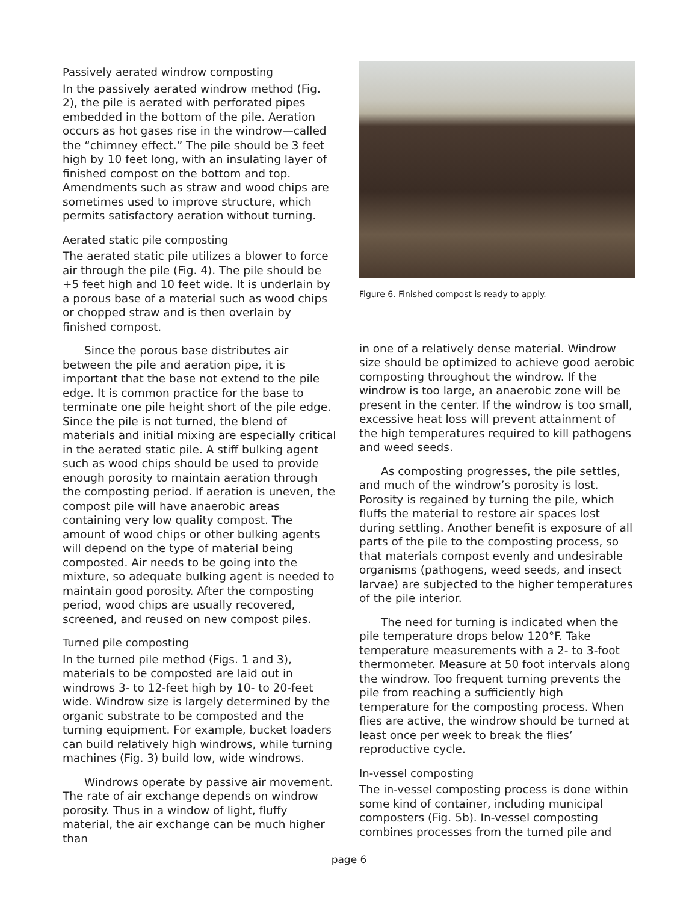Passively aerated windrow composting
In the passively aerated windrow method (Fig. 2), the pile is aerated with perforated pipes embedded in the bottom of the pile. Aeration occurs as hot gases rise in the windrow—called the “chimney effect.” The pile should be 3 feet high by 10 feet long, with an insulating layer of finished compost on the bottom and top. Amendments such as straw and wood chips are sometimes used to improve structure, which permits satisfactory aeration without turning.
Aerated static pile composting
The aerated static pile utilizes a blower to force air through the pile (Fig. 4). The pile should be +5 feet high and 10 feet wide. It is underlain by a porous base of a material such as wood chips or chopped straw and is then overlain by finished compost.
Since the porous base distributes air between the pile and aeration pipe, it is important that the base not extend to the pile edge. It is common practice for the base to terminate one pile height short of the pile edge. Since the pile is not turned, the blend of materials and initial mixing are especially critical in the aerated static pile. A stiff bulking agent such as wood chips should be used to provide enough porosity to maintain aeration through the composting period. If aeration is uneven, the compost pile will have anaerobic areas containing very low quality compost. The amount of wood chips or other bulking agents will depend on the type of material being composted. Air needs to be going into the mixture, so adequate bulking agent is needed to maintain good porosity. After the composting period, wood chips are usually recovered, screened, and reused on new compost piles.
Turned pile composting
In the turned pile method (Figs. 1 and 3), materials to be composted are laid out in windrows 3- to 12-feet high by 10- to 20-feet wide. Windrow size is largely determined by the organic substrate to be composted and the turning equipment. For example, bucket loaders can build relatively high windrows, while turning machines (Fig. 3) build low, wide windrows.
Windrows operate by passive air movement. The rate of air exchange depends on windrow porosity. Thus in a window of light, fluffy material, the air exchange can be much higher than
Figure 6. Finished compost is ready to apply.
in one of a relatively dense material. Windrow size should be optimized to achieve good aerobic composting throughout the windrow. If the windrow is too large, an anaerobic zone will be present in the center. If the windrow is too small, excessive heat loss will prevent attainment of the high temperatures required to kill pathogens and weed seeds.
As composting progresses, the pile settles, and much of the windrow’s porosity is lost. Porosity is regained by turning the pile, which fluffs the material to restore air spaces lost during settling. Another benefit is exposure of all parts of the pile to the composting process, so that materials compost evenly and undesirable organisms (pathogens, weed seeds, and insect larvae) are subjected to the higher temperatures of the pile interior.
The need for turning is indicated when the pile temperature drops below 120°F. Take temperature measurements with a 2- to 3-foot thermometer. Measure at 50 foot intervals along the windrow. Too frequent turning prevents the pile from reaching a sufficiently high temperature for the composting process. When flies are active, the windrow should be turned at least once per week to break the flies’ reproductive cycle.
In-vessel composting
The in-vessel composting process is done within some kind of container, including municipal composters (Fig. 5b). In-vessel composting combines processes from the turned pile and
page 6